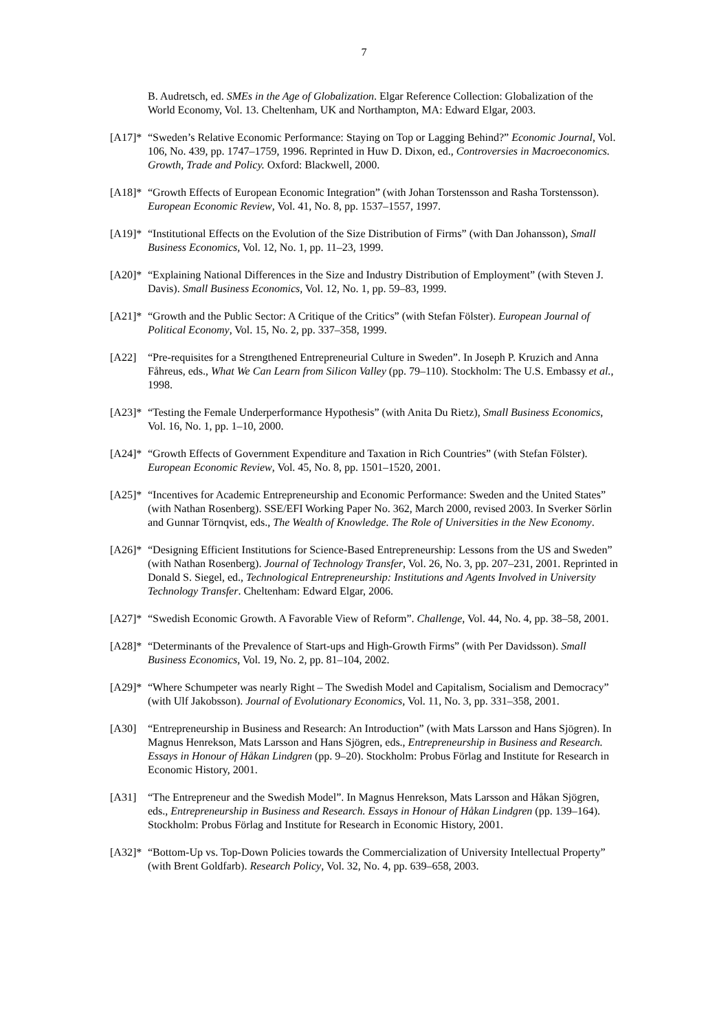7
B. Audretsch, ed. SMEs in the Age of Globalization. Elgar Reference Collection: Globalization of the World Economy, Vol. 13. Cheltenham, UK and Northampton, MA: Edward Elgar, 2003.
[A17]*
“Sweden’s Relative Economic Performance: Staying on Top or Lagging Behind?” Economic Journal, Vol. 106, No. 439, pp. 1747–1759, 1996. Reprinted in Huw D. Dixon, ed., Controversies in Macroeconomics. Growth, Trade and Policy. Oxford: Blackwell, 2000.
[A18]*
“Growth Effects of European Economic Integration” (with Johan Torstensson and Rasha Torstensson). European Economic Review, Vol. 41, No. 8, pp. 1537–1557, 1997.
[A19]*
“Institutional Effects on the Evolution of the Size Distribution of Firms” (with Dan Johansson), Small Business Economics, Vol. 12, No. 1, pp. 11–23, 1999.
[A20]*
“Explaining National Differences in the Size and Industry Distribution of Employment” (with Steven J. Davis). Small Business Economics, Vol. 12, No. 1, pp. 59–83, 1999.
[A21]*
“Growth and the Public Sector: A Critique of the Critics” (with Stefan Fölster). European Journal of Political Economy, Vol. 15, No. 2, pp. 337–358, 1999.
[A22] “Pre-requisites for a Strengthened Entrepreneurial Culture in Sweden”. In Joseph P. Kruzich and Anna Fåhreus, eds., What We Can Learn from Silicon Valley (pp. 79–110). Stockholm: The U.S. Embassy et al., 1998.
[A23]*
“Testing the Female Underperformance Hypothesis” (with Anita Du Rietz), Small Business Economics, Vol. 16, No. 1, pp. 1–10, 2000.
[A24]*
“Growth Effects of Government Expenditure and Taxation in Rich Countries” (with Stefan Fölster). European Economic Review, Vol. 45, No. 8, pp. 1501–1520, 2001.
[A25]*
“Incentives for Academic Entrepreneurship and Economic Performance: Sweden and the United States” (with Nathan Rosenberg). SSE/EFI Working Paper No. 362, March 2000, revised 2003. In Sverker Sörlin and Gunnar Törnqvist, eds., The Wealth of Knowledge. The Role of Universities in the New Economy.
[A26]*
“Designing Efficient Institutions for Science-Based Entrepreneurship: Lessons from the US and Sweden” (with Nathan Rosenberg). Journal of Technology Transfer, Vol. 26, No. 3, pp. 207–231, 2001. Reprinted in Donald S. Siegel, ed., Technological Entrepreneurship: Institutions and Agents Involved in University Technology Transfer. Cheltenham: Edward Elgar, 2006.
[A27]*
“Swedish Economic Growth. A Favorable View of Reform”. Challenge, Vol. 44, No. 4, pp. 38–58, 2001.
[A28]*
“Determinants of the Prevalence of Start-ups and High-Growth Firms” (with Per Davidsson). Small Business Economics, Vol. 19, No. 2, pp. 81–104, 2002.
[A29]*
“Where Schumpeter was nearly Right – The Swedish Model and Capitalism, Socialism and Democracy” (with Ulf Jakobsson). Journal of Evolutionary Economics, Vol. 11, No. 3, pp. 331–358, 2001.
[A30] “Entrepreneurship in Business and Research: An Introduction” (with Mats Larsson and Hans Sjögren). In Magnus Henrekson, Mats Larsson and Hans Sjögren, eds., Entrepreneurship in Business and Research. Essays in Honour of Håkan Lindgren (pp. 9–20). Stockholm: Probus Förlag and Institute for Research in Economic History, 2001.
[A31] “The Entrepreneur and the Swedish Model”. In Magnus Henrekson, Mats Larsson and Håkan Sjögren, eds., Entrepreneurship in Business and Research. Essays in Honour of Håkan Lindgren (pp. 139–164). Stockholm: Probus Förlag and Institute for Research in Economic History, 2001.
[A32]*
“Bottom-Up vs. Top-Down Policies towards the Commercialization of University Intellectual Property” (with Brent Goldfarb). Research Policy, Vol. 32, No. 4, pp. 639–658, 2003.